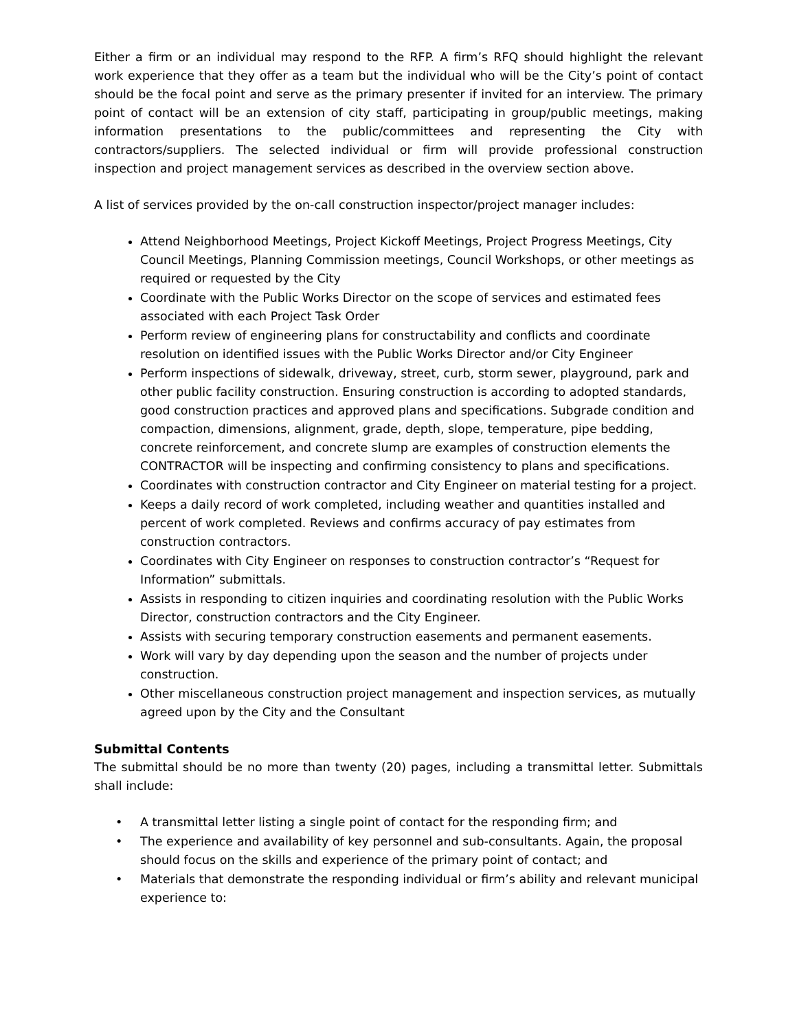Either a firm or an individual may respond to the RFP. A firm’s RFQ should highlight the relevant work experience that they offer as a team but the individual who will be the City’s point of contact should be the focal point and serve as the primary presenter if invited for an interview. The primary point of contact will be an extension of city staff, participating in group/public meetings, making information presentations to the public/committees and representing the City with contractors/suppliers. The selected individual or firm will provide professional construction inspection and project management services as described in the overview section above.
A list of services provided by the on-call construction inspector/project manager includes:
Attend Neighborhood Meetings, Project Kickoff Meetings, Project Progress Meetings, City Council Meetings, Planning Commission meetings, Council Workshops, or other meetings as required or requested by the City
Coordinate with the Public Works Director on the scope of services and estimated fees associated with each Project Task Order
Perform review of engineering plans for constructability and conflicts and coordinate resolution on identified issues with the Public Works Director and/or City Engineer
Perform inspections of sidewalk, driveway, street, curb, storm sewer, playground, park and other public facility construction. Ensuring construction is according to adopted standards, good construction practices and approved plans and specifications. Subgrade condition and compaction, dimensions, alignment, grade, depth, slope, temperature, pipe bedding, concrete reinforcement, and concrete slump are examples of construction elements the CONTRACTOR will be inspecting and confirming consistency to plans and specifications.
Coordinates with construction contractor and City Engineer on material testing for a project.
Keeps a daily record of work completed, including weather and quantities installed and percent of work completed. Reviews and confirms accuracy of pay estimates from construction contractors.
Coordinates with City Engineer on responses to construction contractor’s “Request for Information” submittals.
Assists in responding to citizen inquiries and coordinating resolution with the Public Works Director, construction contractors and the City Engineer.
Assists with securing temporary construction easements and permanent easements.
Work will vary by day depending upon the season and the number of projects under construction.
Other miscellaneous construction project management and inspection services, as mutually agreed upon by the City and the Consultant
Submittal Contents
The submittal should be no more than twenty (20) pages, including a transmittal letter. Submittals shall include:
• A transmittal letter listing a single point of contact for the responding firm; and
• The experience and availability of key personnel and sub-consultants. Again, the proposal should focus on the skills and experience of the primary point of contact; and
• Materials that demonstrate the responding individual or firm’s ability and relevant municipal experience to: